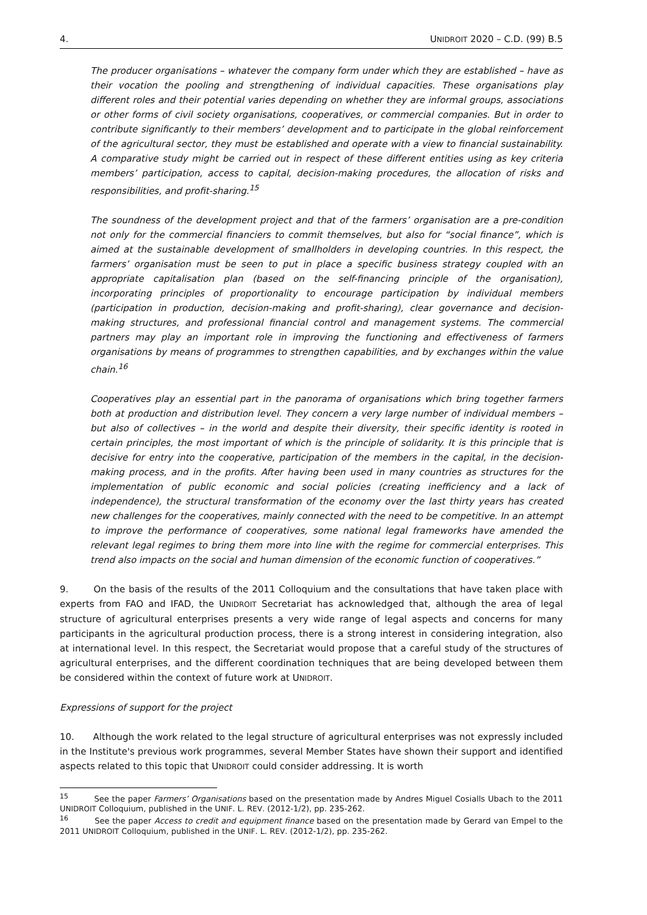4. UNIDROIT 2020 – C.D. (99) B.5
The producer organisations – whatever the company form under which they are established – have as their vocation the pooling and strengthening of individual capacities. These organisations play different roles and their potential varies depending on whether they are informal groups, associations or other forms of civil society organisations, cooperatives, or commercial companies. But in order to contribute significantly to their members’ development and to participate in the global reinforcement of the agricultural sector, they must be established and operate with a view to financial sustainability. A comparative study might be carried out in respect of these different entities using as key criteria members’ participation, access to capital, decision-making procedures, the allocation of risks and responsibilities, and profit-sharing.<sup>15</sup>
The soundness of the development project and that of the farmers’ organisation are a pre-condition not only for the commercial financiers to commit themselves, but also for “social finance”, which is aimed at the sustainable development of smallholders in developing countries. In this respect, the farmers’ organisation must be seen to put in place a specific business strategy coupled with an appropriate capitalisation plan (based on the self-financing principle of the organisation), incorporating principles of proportionality to encourage participation by individual members (participation in production, decision-making and profit-sharing), clear governance and decision-making structures, and professional financial control and management systems. The commercial partners may play an important role in improving the functioning and effectiveness of farmers organisations by means of programmes to strengthen capabilities, and by exchanges within the value chain.<sup>16</sup>
Cooperatives play an essential part in the panorama of organisations which bring together farmers both at production and distribution level. They concern a very large number of individual members – but also of collectives – in the world and despite their diversity, their specific identity is rooted in certain principles, the most important of which is the principle of solidarity. It is this principle that is decisive for entry into the cooperative, participation of the members in the capital, in the decision-making process, and in the profits. After having been used in many countries as structures for the implementation of public economic and social policies (creating inefficiency and a lack of independence), the structural transformation of the economy over the last thirty years has created new challenges for the cooperatives, mainly connected with the need to be competitive. In an attempt to improve the performance of cooperatives, some national legal frameworks have amended the relevant legal regimes to bring them more into line with the regime for commercial enterprises. This trend also impacts on the social and human dimension of the economic function of cooperatives.”
9. On the basis of the results of the 2011 Colloquium and the consultations that have taken place with experts from FAO and IFAD, the UNIDROIT Secretariat has acknowledged that, although the area of legal structure of agricultural enterprises presents a very wide range of legal aspects and concerns for many participants in the agricultural production process, there is a strong interest in considering integration, also at international level. In this respect, the Secretariat would propose that a careful study of the structures of agricultural enterprises, and the different coordination techniques that are being developed between them be considered within the context of future work at UNIDROIT.
Expressions of support for the project
10. Although the work related to the legal structure of agricultural enterprises was not expressly included in the Institute's previous work programmes, several Member States have shown their support and identified aspects related to this topic that UNIDROIT could consider addressing. It is worth
<sup>15</sup> See the paper Farmers’ Organisations based on the presentation made by Andres Miguel Cosialls Ubach to the 2011 UNIDROIT Colloquium, published in the UNIF. L. REV. (2012-1/2), pp. 235-262.
<sup>16</sup> See the paper Access to credit and equipment finance based on the presentation made by Gerard van Empel to the 2011 UNIDROIT Colloquium, published in the UNIF. L. REV. (2012-1/2), pp. 235-262.